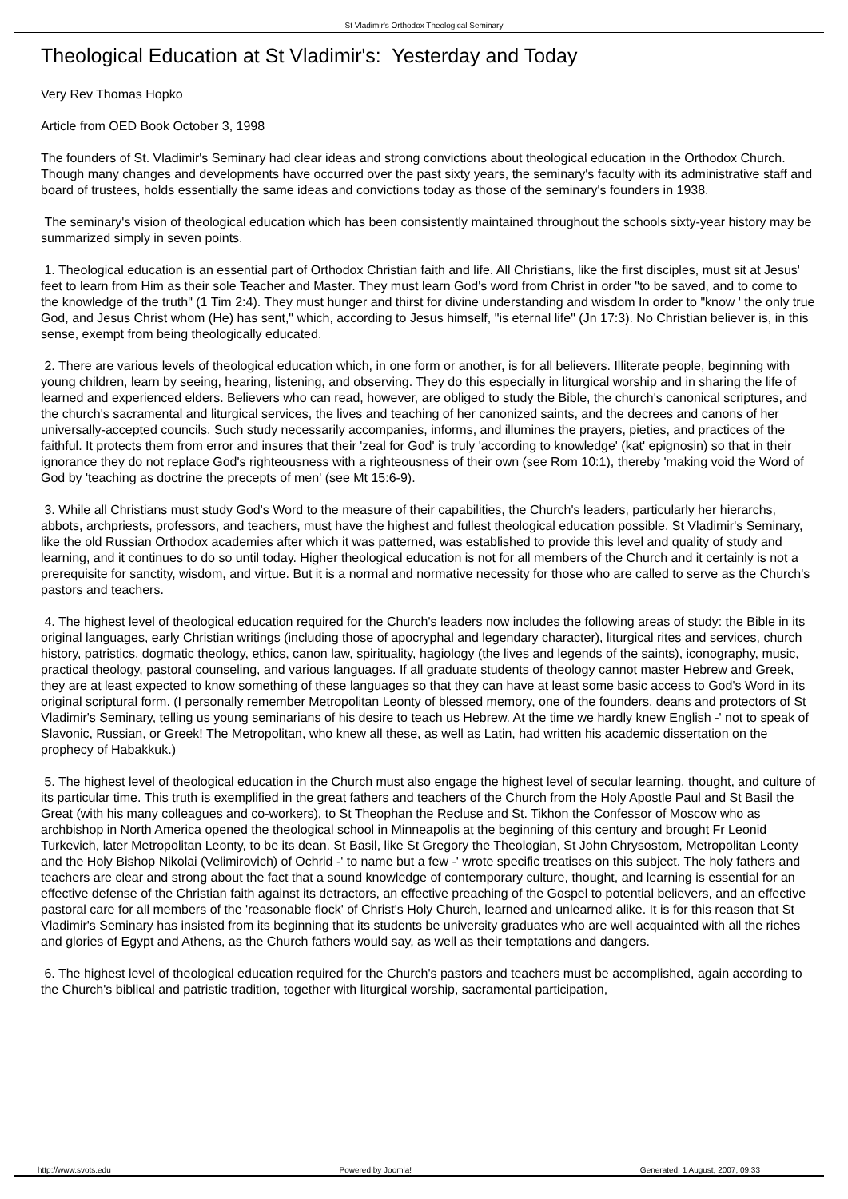St Vladimir's Orthodox Theological Seminary
Theological Education at St Vladimir's: Yesterday and Today
Very Rev Thomas Hopko
Article from OED Book October 3, 1998
The founders of St. Vladimir's Seminary had clear ideas and strong convictions about theological education in the Orthodox Church. Though many changes and developments have occurred over the past sixty years, the seminary's faculty with its administrative staff and board of trustees, holds essentially the same ideas and convictions today as those of the seminary's founders in 1938.
The seminary's vision of theological education which has been consistently maintained throughout the schools sixty-year history may be summarized simply in seven points.
1. Theological education is an essential part of Orthodox Christian faith and life. All Christians, like the first disciples, must sit at Jesus' feet to learn from Him as their sole Teacher and Master. They must learn God's word from Christ in order "to be saved, and to come to the knowledge of the truth" (1 Tim 2:4). They must hunger and thirst for divine understanding and wisdom In order to "know ' the only true God, and Jesus Christ whom (He) has sent," which, according to Jesus himself, "is eternal life" (Jn 17:3). No Christian believer is, in this sense, exempt from being theologically educated.
2. There are various levels of theological education which, in one form or another, is for all believers. Illiterate people, beginning with young children, learn by seeing, hearing, listening, and observing. They do this especially in liturgical worship and in sharing the life of learned and experienced elders. Believers who can read, however, are obliged to study the Bible, the church's canonical scriptures, and the church's sacramental and liturgical services, the lives and teaching of her canonized saints, and the decrees and canons of her universally-accepted councils. Such study necessarily accompanies, informs, and illumines the prayers, pieties, and practices of the faithful. It protects them from error and insures that their 'zeal for God' is truly 'according to knowledge' (kat' epignosin) so that in their ignorance they do not replace God's righteousness with a righteousness of their own (see Rom 10:1), thereby 'making void the Word of God by 'teaching as doctrine the precepts of men' (see Mt 15:6-9).
3. While all Christians must study God's Word to the measure of their capabilities, the Church's leaders, particularly her hierarchs, abbots, archpriests, professors, and teachers, must have the highest and fullest theological education possible. St Vladimir's Seminary, like the old Russian Orthodox academies after which it was patterned, was established to provide this level and quality of study and learning, and it continues to do so until today. Higher theological education is not for all members of the Church and it certainly is not a prerequisite for sanctity, wisdom, and virtue. But it is a normal and normative necessity for those who are called to serve as the Church's pastors and teachers.
4. The highest level of theological education required for the Church's leaders now includes the following areas of study: the Bible in its original languages, early Christian writings (including those of apocryphal and legendary character), liturgical rites and services, church history, patristics, dogmatic theology, ethics, canon law, spirituality, hagiology (the lives and legends of the saints), iconography, music, practical theology, pastoral counseling, and various languages. If all graduate students of theology cannot master Hebrew and Greek, they are at least expected to know something of these languages so that they can have at least some basic access to God's Word in its original scriptural form. (I personally remember Metropolitan Leonty of blessed memory, one of the founders, deans and protectors of St Vladimir's Seminary, telling us young seminarians of his desire to teach us Hebrew. At the time we hardly knew English -' not to speak of Slavonic, Russian, or Greek! The Metropolitan, who knew all these, as well as Latin, had written his academic dissertation on the prophecy of Habakkuk.)
5. The highest level of theological education in the Church must also engage the highest level of secular learning, thought, and culture of its particular time. This truth is exemplified in the great fathers and teachers of the Church from the Holy Apostle Paul and St Basil the Great (with his many colleagues and co-workers), to St Theophan the Recluse and St. Tikhon the Confessor of Moscow who as archbishop in North America opened the theological school in Minneapolis at the beginning of this century and brought Fr Leonid Turkevich, later Metropolitan Leonty, to be its dean. St Basil, like St Gregory the Theologian, St John Chrysostom, Metropolitan Leonty and the Holy Bishop Nikolai (Velimirovich) of Ochrid -' to name but a few -' wrote specific treatises on this subject. The holy fathers and teachers are clear and strong about the fact that a sound knowledge of contemporary culture, thought, and learning is essential for an effective defense of the Christian faith against its detractors, an effective preaching of the Gospel to potential believers, and an effective pastoral care for all members of the 'reasonable flock' of Christ's Holy Church, learned and unlearned alike. It is for this reason that St Vladimir's Seminary has insisted from its beginning that its students be university graduates who are well acquainted with all the riches and glories of Egypt and Athens, as the Church fathers would say, as well as their temptations and dangers.
6. The highest level of theological education required for the Church's pastors and teachers must be accomplished, again according to the Church's biblical and patristic tradition, together with liturgical worship, sacramental participation,
http://www.svots.edu Powered by Joomla! Generated: 1 August, 2007, 09:33